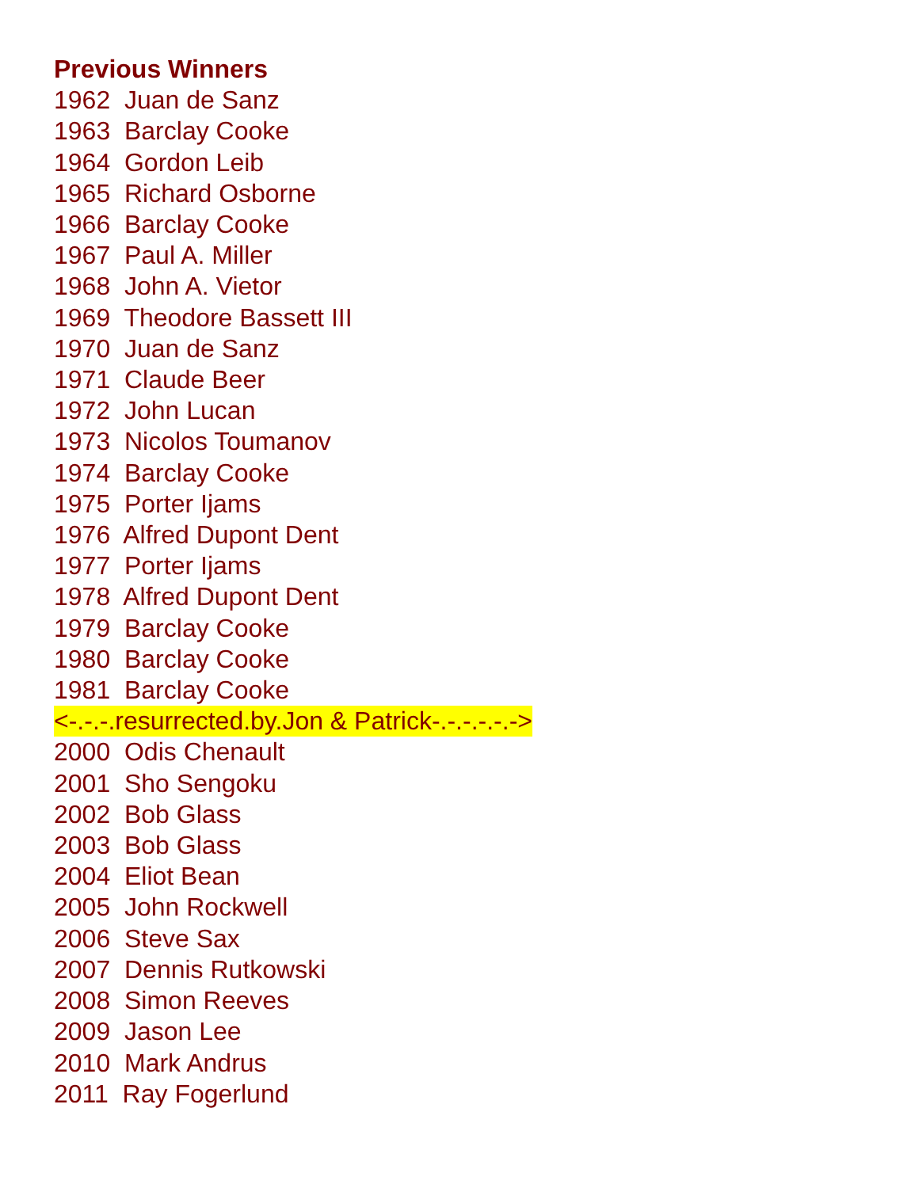Previous Winners
1962 Juan de Sanz
1963 Barclay Cooke
1964 Gordon Leib
1965 Richard Osborne
1966 Barclay Cooke
1967 Paul A. Miller
1968 John A. Vietor
1969 Theodore Bassett III
1970 Juan de Sanz
1971 Claude Beer
1972 John Lucan
1973 Nicolos Toumanov
1974 Barclay Cooke
1975 Porter Ijams
1976 Alfred Dupont Dent
1977 Porter Ijams
1978 Alfred Dupont Dent
1979 Barclay Cooke
1980 Barclay Cooke
1981 Barclay Cooke
<-.-.-.resurrected.by.Jon & Patrick-.-.-.-.-.->
2000 Odis Chenault
2001 Sho Sengoku
2002 Bob Glass
2003 Bob Glass
2004 Eliot Bean
2005 John Rockwell
2006 Steve Sax
2007 Dennis Rutkowski
2008 Simon Reeves
2009 Jason Lee
2010 Mark Andrus
2011 Ray Fogerlund